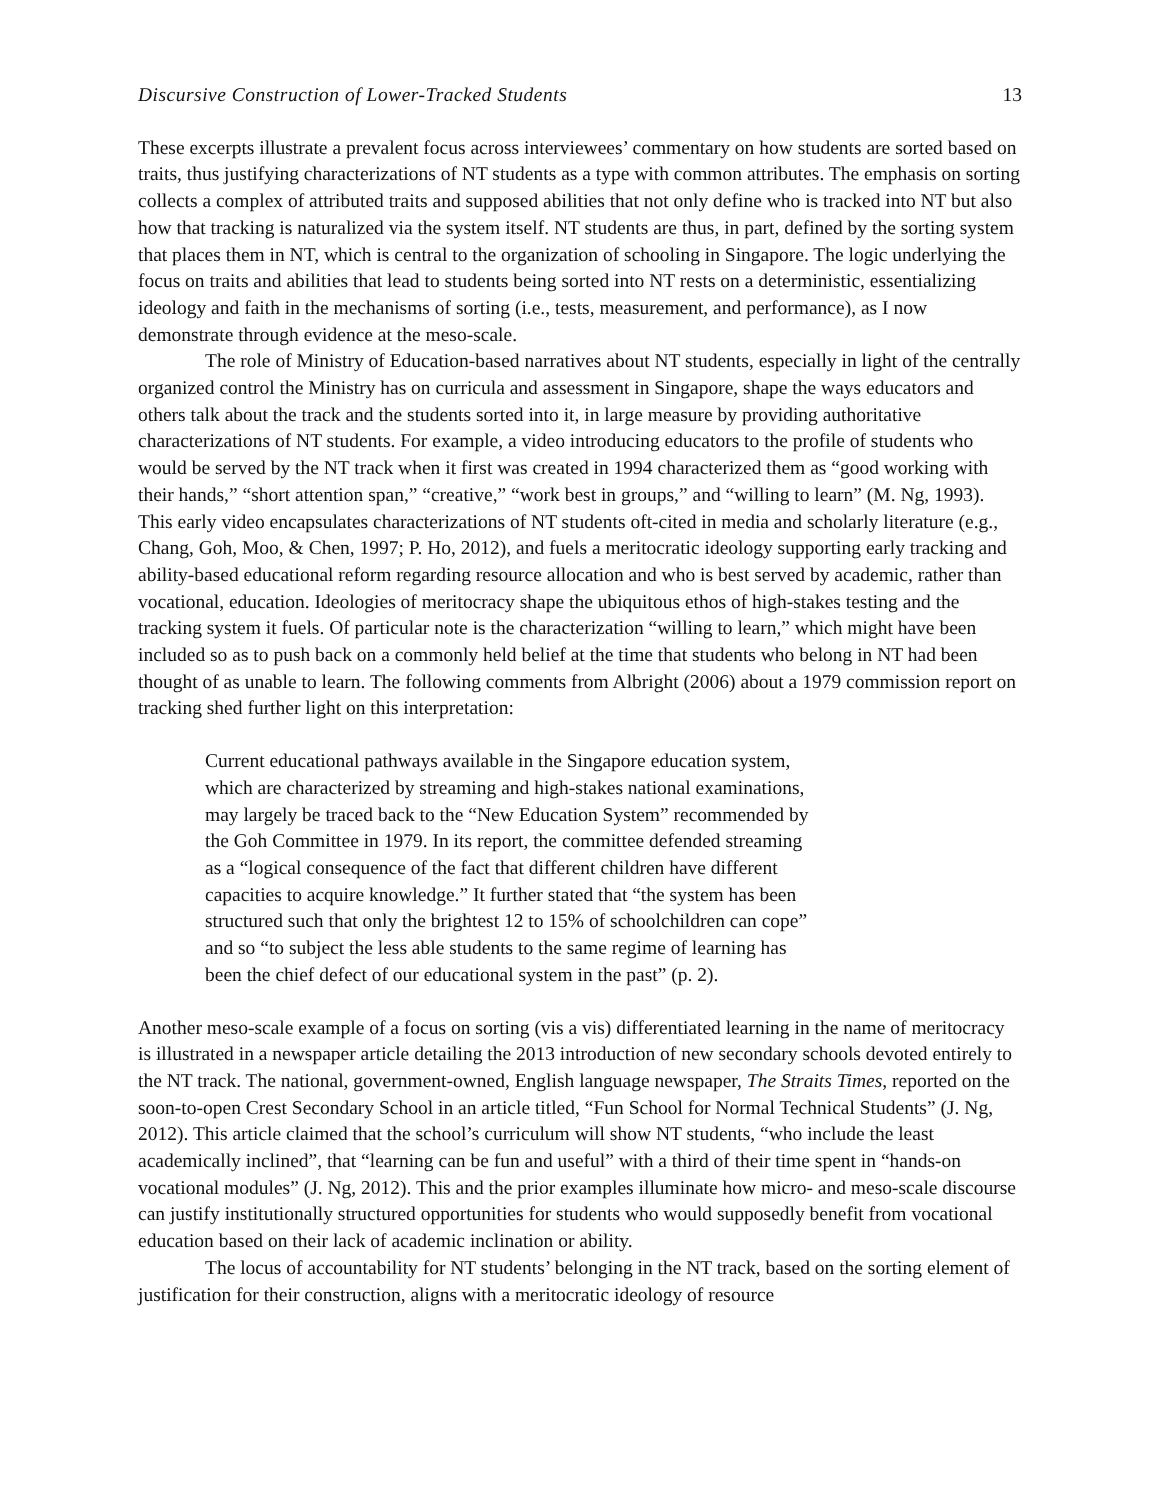Discursive Construction of Lower-Tracked Students 13
These excerpts illustrate a prevalent focus across interviewees’ commentary on how students are sorted based on traits, thus justifying characterizations of NT students as a type with common attributes. The emphasis on sorting collects a complex of attributed traits and supposed abilities that not only define who is tracked into NT but also how that tracking is naturalized via the system itself. NT students are thus, in part, defined by the sorting system that places them in NT, which is central to the organization of schooling in Singapore. The logic underlying the focus on traits and abilities that lead to students being sorted into NT rests on a deterministic, essentializing ideology and faith in the mechanisms of sorting (i.e., tests, measurement, and performance), as I now demonstrate through evidence at the meso-scale.
The role of Ministry of Education-based narratives about NT students, especially in light of the centrally organized control the Ministry has on curricula and assessment in Singapore, shape the ways educators and others talk about the track and the students sorted into it, in large measure by providing authoritative characterizations of NT students. For example, a video introducing educators to the profile of students who would be served by the NT track when it first was created in 1994 characterized them as “good working with their hands,” “short attention span,” “creative,” “work best in groups,” and “willing to learn” (M. Ng, 1993). This early video encapsulates characterizations of NT students oft-cited in media and scholarly literature (e.g., Chang, Goh, Moo, & Chen, 1997; P. Ho, 2012), and fuels a meritocratic ideology supporting early tracking and ability-based educational reform regarding resource allocation and who is best served by academic, rather than vocational, education. Ideologies of meritocracy shape the ubiquitous ethos of high-stakes testing and the tracking system it fuels. Of particular note is the characterization “willing to learn,” which might have been included so as to push back on a commonly held belief at the time that students who belong in NT had been thought of as unable to learn. The following comments from Albright (2006) about a 1979 commission report on tracking shed further light on this interpretation:
Current educational pathways available in the Singapore education system, which are characterized by streaming and high-stakes national examinations, may largely be traced back to the “New Education System” recommended by the Goh Committee in 1979. In its report, the committee defended streaming as a “logical consequence of the fact that different children have different capacities to acquire knowledge.” It further stated that “the system has been structured such that only the brightest 12 to 15% of schoolchildren can cope” and so “to subject the less able students to the same regime of learning has been the chief defect of our educational system in the past” (p. 2).
Another meso-scale example of a focus on sorting (vis a vis) differentiated learning in the name of meritocracy is illustrated in a newspaper article detailing the 2013 introduction of new secondary schools devoted entirely to the NT track. The national, government-owned, English language newspaper, The Straits Times, reported on the soon-to-open Crest Secondary School in an article titled, “Fun School for Normal Technical Students” (J. Ng, 2012). This article claimed that the school’s curriculum will show NT students, “who include the least academically inclined”, that “learning can be fun and useful” with a third of their time spent in “hands-on vocational modules” (J. Ng, 2012). This and the prior examples illuminate how micro- and meso-scale discourse can justify institutionally structured opportunities for students who would supposedly benefit from vocational education based on their lack of academic inclination or ability.
The locus of accountability for NT students’ belonging in the NT track, based on the sorting element of justification for their construction, aligns with a meritocratic ideology of resource